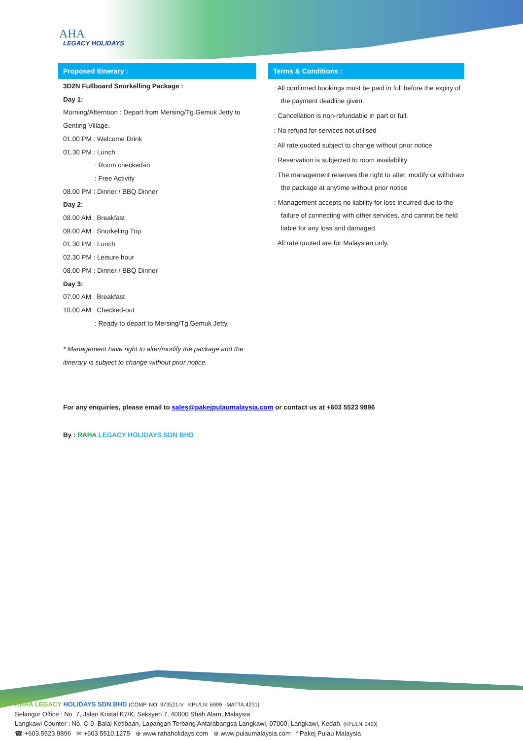AHA
LEGACY HOLIDAYS
Proposed Itinerary :
3D2N Fullboard Snorkelling Package :
Day 1:
Morning/Afternoon : Depart from Mersing/Tg.Gemuk Jetty to Genting Village.
01.00 PM : Welcome Drink
01.30 PM : Lunch
: Room checked-in
: Free Activity
08.00 PM : Dinner / BBQ Dinner
Day 2:
08.00 AM : Breakfast
09.00 AM : Snorkeling Trip
01.30 PM : Lunch
02.30 PM : Leisure hour
08.00 PM : Dinner / BBQ Dinner
Day 3:
07.00 AM : Breakfast
10.00 AM : Checked-out
: Ready to depart to Mersing/Tg.Gemuk Jetty.
* Management have right to alter/modify the package and the itinerary is subject to change without prior notice.
Terms & Conditions :
: All confirmed bookings must be paid in full before the expiry of the payment deadline given.
: Cancellation is non-refundable in part or full.
: No refund for services not utilised
: All rate quoted subject to change without prior notice
: Reservation is subjected to room availability
: The management reserves the right to alter, modify or withdraw the package at anytime without prior notice
: Management accepts no liability for loss incurred due to the failure of connecting with other services, and cannot be held liable for any loss and damaged.
: All rate quoted are for Malaysian only.
For any enquiries, please email to sales@pakejpulaumalaysia.com or contact us at +603 5523 9896
By : RAHA LEGACY HOLIDAYS SDN BHD
RAHA LEGACY HOLIDAYS SDN BHD (COMP. NO: 973521-V KPL/LN: 6999 MATTA:4231)
Selangor Office : No. 7, Jalan Kristal K7/K, Seksyen 7, 40000 Shah Alam, Malaysia
Langkawi Counter : No. C-9, Balai Ketibaan, Lapangan Terbang Antarabangsa Langkawi, 07000, Langkawi, Kedah. (KPL/LN: 3453)
☎ +603.5523.9896 ✉ +603.5510.1275 ⊕ www.rahaholidays.com ⊕ www.pulaumalaysia.com f Pakej Pulau Malaysia